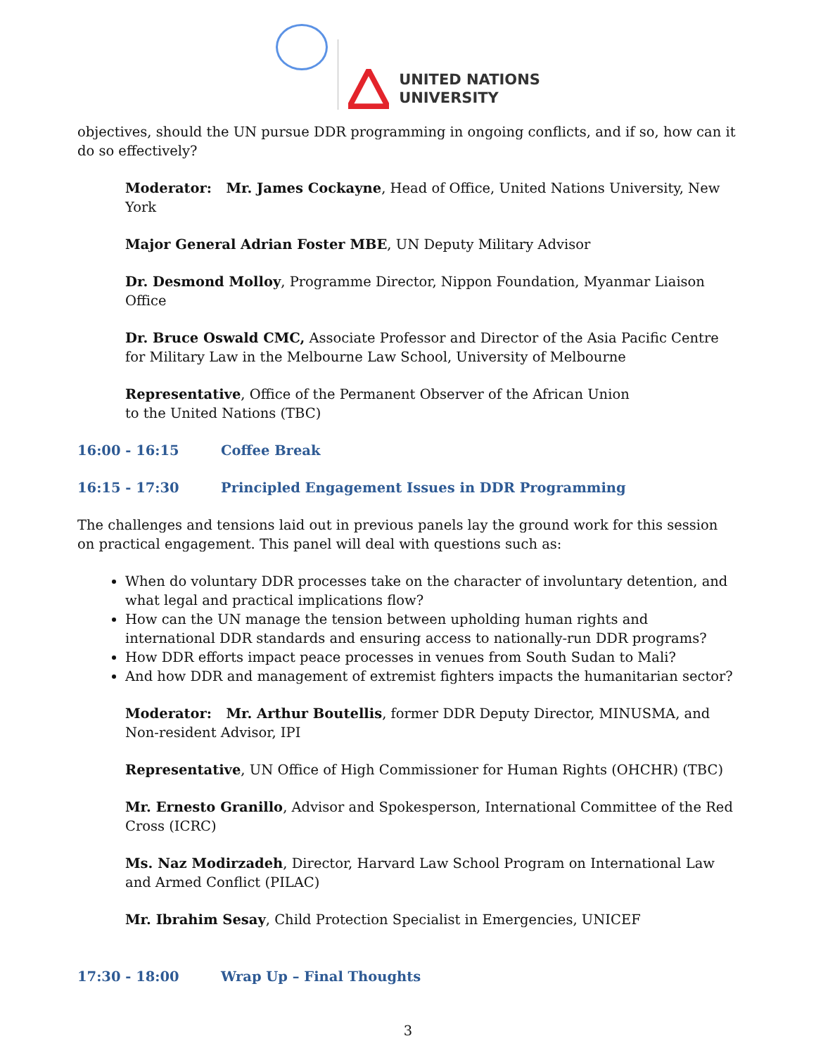UNITED NATIONS
UNIVERSITY
objectives, should the UN pursue DDR programming in ongoing conflicts, and if so, how can it do so effectively?
Moderator: Mr. James Cockayne, Head of Office, United Nations University, New York
Major General Adrian Foster MBE, UN Deputy Military Advisor
Dr. Desmond Molloy, Programme Director, Nippon Foundation, Myanmar Liaison Office
Dr. Bruce Oswald CMC, Associate Professor and Director of the Asia Pacific Centre for Military Law in the Melbourne Law School, University of Melbourne
Representative, Office of the Permanent Observer of the African Union
to the United Nations (TBC)
16:00 - 16:15 Coffee Break
16:15 - 17:30 Principled Engagement Issues in DDR Programming
The challenges and tensions laid out in previous panels lay the ground work for this session on practical engagement. This panel will deal with questions such as:
When do voluntary DDR processes take on the character of involuntary detention, and what legal and practical implications flow?
How can the UN manage the tension between upholding human rights and international DDR standards and ensuring access to nationally-run DDR programs?
How DDR efforts impact peace processes in venues from South Sudan to Mali?
And how DDR and management of extremist fighters impacts the humanitarian sector?
Moderator: Mr. Arthur Boutellis, former DDR Deputy Director, MINUSMA, and Non-resident Advisor, IPI
Representative, UN Office of High Commissioner for Human Rights (OHCHR) (TBC)
Mr. Ernesto Granillo, Advisor and Spokesperson, International Committee of the Red Cross (ICRC)
Ms. Naz Modirzadeh, Director, Harvard Law School Program on International Law and Armed Conflict (PILAC)
Mr. Ibrahim Sesay, Child Protection Specialist in Emergencies, UNICEF
17:30 - 18:00 Wrap Up – Final Thoughts
3